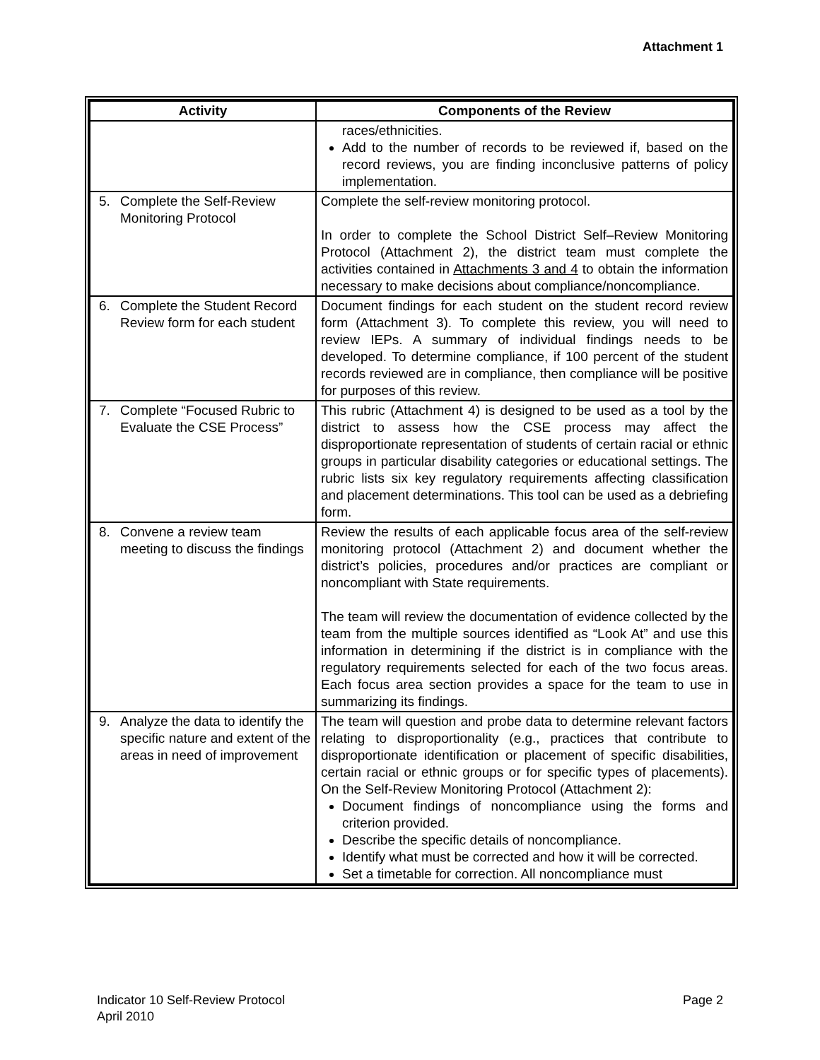Attachment 1
| Activity | Components of the Review |
| --- | --- |
| | races/ethnicities. Add to the number of records to be reviewed if, based on the record reviews, you are finding inconclusive patterns of policy implementation. |
| 5. Complete the Self-Review Monitoring Protocol | Complete the self-review monitoring protocol. In order to complete the School District Self–Review Monitoring Protocol (Attachment 2), the district team must complete the activities contained in Attachments 3 and 4 to obtain the information necessary to make decisions about compliance/noncompliance. |
| 6. Complete the Student Record Review form for each student | Document findings for each student on the student record review form (Attachment 3). To complete this review, you will need to review IEPs. A summary of individual findings needs to be developed. To determine compliance, if 100 percent of the student records reviewed are in compliance, then compliance will be positive for purposes of this review. |
| 7. Complete “Focused Rubric to Evaluate the CSE Process” | This rubric (Attachment 4) is designed to be used as a tool by the district to assess how the CSE process may affect the disproportionate representation of students of certain racial or ethnic groups in particular disability categories or educational settings. The rubric lists six key regulatory requirements affecting classification and placement determinations. This tool can be used as a debriefing form. |
| 8. Convene a review team meeting to discuss the findings | Review the results of each applicable focus area of the self-review monitoring protocol (Attachment 2) and document whether the district’s policies, procedures and/or practices are compliant or noncompliant with State requirements. The team will review the documentation of evidence collected by the team from the multiple sources identified as “Look At” and use this information in determining if the district is in compliance with the regulatory requirements selected for each of the two focus areas. Each focus area section provides a space for the team to use in summarizing its findings. |
| 9. Analyze the data to identify the specific nature and extent of the areas in need of improvement | The team will question and probe data to determine relevant factors relating to disproportionality (e.g., practices that contribute to disproportionate identification or placement of specific disabilities, certain racial or ethnic groups or for specific types of placements). On the Self-Review Monitoring Protocol (Attachment 2): Document findings of noncompliance using the forms and criterion provided. Describe the specific details of noncompliance. Identify what must be corrected and how it will be corrected. Set a timetable for correction. All noncompliance must |
Indicator 10 Self-Review Protocol
April 2010
Page 2